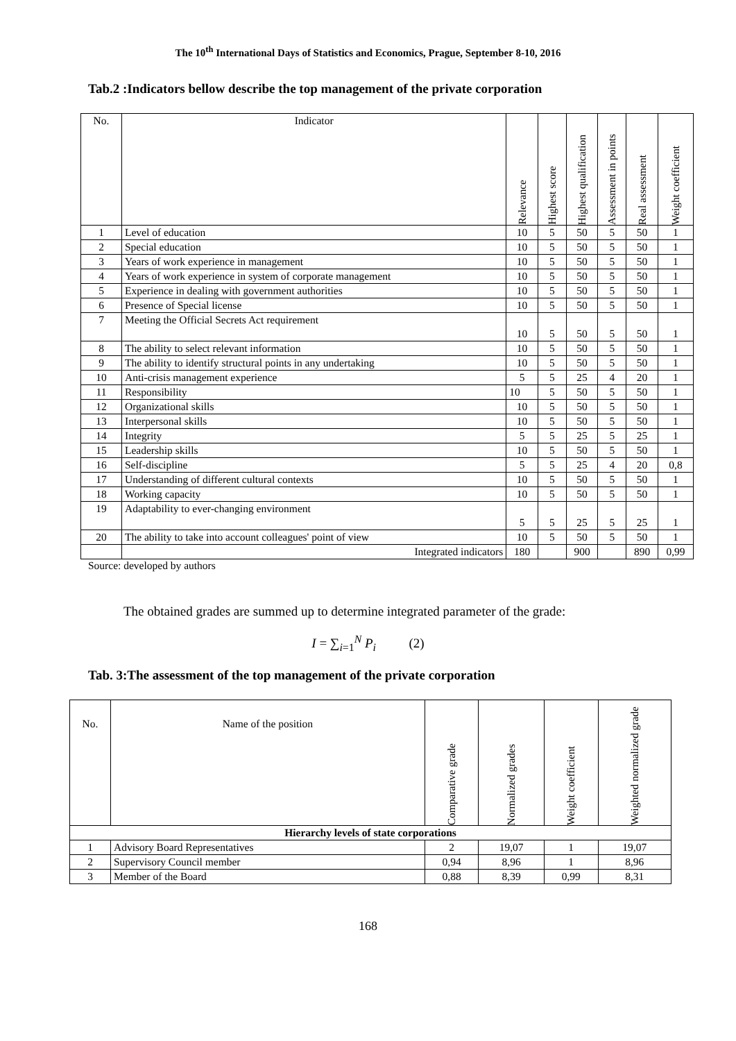The 10<sup>th</sup> International Days of Statistics and Economics, Prague, September 8-10, 2016
Tab.2 :Indicators bellow describe the top management of the private corporation
| No. | Indicator | Relevance | Highest score | Highest qualification | Assessment in points | Real assessment | Weight coefficient |
| --- | --- | --- | --- | --- | --- | --- | --- |
| 1 | Level of education | 10 | 5 | 50 | 5 | 50 | 1 |
| 2 | Special education | 10 | 5 | 50 | 5 | 50 | 1 |
| 3 | Years of work experience in management | 10 | 5 | 50 | 5 | 50 | 1 |
| 4 | Years of work experience in system of corporate management | 10 | 5 | 50 | 5 | 50 | 1 |
| 5 | Experience in dealing with government authorities | 10 | 5 | 50 | 5 | 50 | 1 |
| 6 | Presence of Special license | 10 | 5 | 50 | 5 | 50 | 1 |
| 7 | Meeting the Official Secrets Act requirement | 10 | 5 | 50 | 5 | 50 | 1 |
| 8 | The ability to select relevant information | 10 | 5 | 50 | 5 | 50 | 1 |
| 9 | The ability to identify structural points in any undertaking | 10 | 5 | 50 | 5 | 50 | 1 |
| 10 | Anti-crisis management experience | 5 | 5 | 25 | 4 | 20 | 1 |
| 11 | Responsibility | 10 | 5 | 50 | 5 | 50 | 1 |
| 12 | Organizational skills | 10 | 5 | 50 | 5 | 50 | 1 |
| 13 | Interpersonal skills | 10 | 5 | 50 | 5 | 50 | 1 |
| 14 | Integrity | 5 | 5 | 25 | 5 | 25 | 1 |
| 15 | Leadership skills | 10 | 5 | 50 | 5 | 50 | 1 |
| 16 | Self-discipline | 5 | 5 | 25 | 4 | 20 | 0,8 |
| 17 | Understanding of different cultural contexts | 10 | 5 | 50 | 5 | 50 | 1 |
| 18 | Working capacity | 10 | 5 | 50 | 5 | 50 | 1 |
| 19 | Adaptability to ever-changing environment | 5 | 5 | 25 | 5 | 25 | 1 |
| 20 | The ability to take into account colleagues' point of view | 10 | 5 | 50 | 5 | 50 | 1 |
| | Integrated indicators | 180 | | 900 | | 890 | 0,99 |
Source: developed by authors
The obtained grades are summed up to determine integrated parameter of the grade:
I = ∑<sub>i=1</sub><sup>N</sup> P<sub>i</sub> (2)
Tab. 3:The assessment of the top management of the private corporation
| No. | Name of the position | Comparative grade | Normalized grades | Weight coefficient | Weighted normalized grade |
| --- | --- | --- | --- | --- | --- |
| Hierarchy levels of state corporations | | | | | |
| 1 | Advisory Board Representatives | 2 | 19,07 | 1 | 19,07 |
| 2 | Supervisory Council member | 0,94 | 8,96 | 1 | 8,96 |
| 3 | Member of the Board | 0,88 | 8,39 | 0,99 | 8,31 |
168